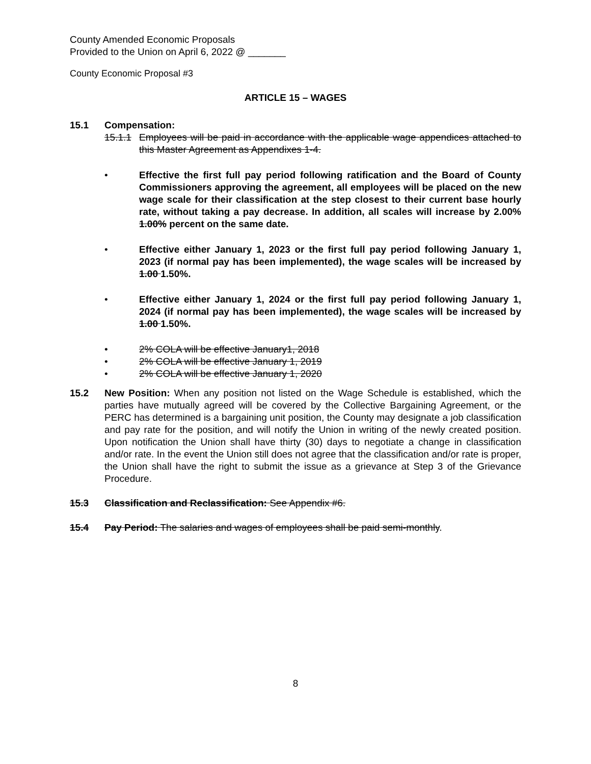County Amended Economic Proposals
Provided to the Union on April 6, 2022 @ _______
County Economic Proposal #3
ARTICLE 15 – WAGES
15.1 Compensation:
15.1.1
Employees will be paid in accordance with the applicable wage appendices attached to this Master Agreement as Appendixes 1-4.
• Effective the first full pay period following ratification and the Board of County Commissioners approving the agreement, all employees will be placed on the new wage scale for their classification at the step closest to their current base hourly rate, without taking a pay decrease. In addition, all scales will increase by 2.00% 1.00% percent on the same date.
• Effective either January 1, 2023 or the first full pay period following January 1, 2023 (if normal pay has been implemented), the wage scales will be increased by 1.00 1.50%.
• Effective either January 1, 2024 or the first full pay period following January 1, 2024 (if normal pay has been implemented), the wage scales will be increased by 1.00 1.50%.
• 2% COLA will be effective January1, 2018
• 2% COLA will be effective January 1, 2019
• 2% COLA will be effective January 1, 2020
15.2 New Position: When any position not listed on the Wage Schedule is established, which the parties have mutually agreed will be covered by the Collective Bargaining Agreement, or the PERC has determined is a bargaining unit position, the County may designate a job classification and pay rate for the position, and will notify the Union in writing of the newly created position. Upon notification the Union shall have thirty (30) days to negotiate a change in classification and/or rate. In the event the Union still does not agree that the classification and/or rate is proper, the Union shall have the right to submit the issue as a grievance at Step 3 of the Grievance Procedure.
15.3 Classification and Reclassification: See Appendix #6.
15.4 Pay Period: The salaries and wages of employees shall be paid semi-monthly.
8